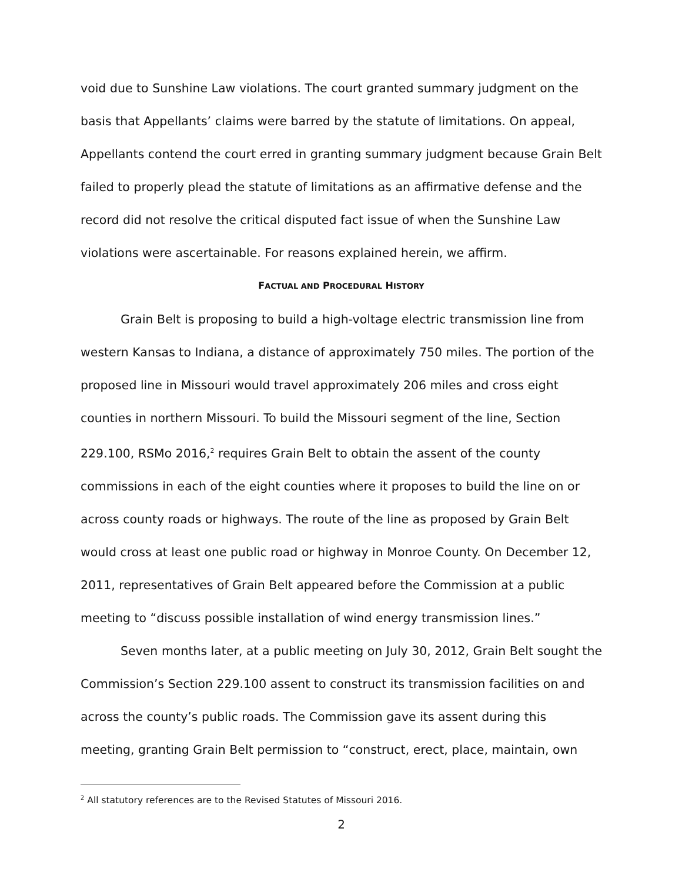void due to Sunshine Law violations. The court granted summary judgment on the basis that Appellants’ claims were barred by the statute of limitations. On appeal, Appellants contend the court erred in granting summary judgment because Grain Belt failed to properly plead the statute of limitations as an affirmative defense and the record did not resolve the critical disputed fact issue of when the Sunshine Law violations were ascertainable. For reasons explained herein, we affirm.
FACTUAL AND PROCEDURAL HISTORY
Grain Belt is proposing to build a high-voltage electric transmission line from western Kansas to Indiana, a distance of approximately 750 miles. The portion of the proposed line in Missouri would travel approximately 206 miles and cross eight counties in northern Missouri. To build the Missouri segment of the line, Section 229.100, RSMo 2016,<sup>2</sup> requires Grain Belt to obtain the assent of the county commissions in each of the eight counties where it proposes to build the line on or across county roads or highways. The route of the line as proposed by Grain Belt would cross at least one public road or highway in Monroe County. On December 12, 2011, representatives of Grain Belt appeared before the Commission at a public meeting to “discuss possible installation of wind energy transmission lines.”
Seven months later, at a public meeting on July 30, 2012, Grain Belt sought the Commission’s Section 229.100 assent to construct its transmission facilities on and across the county’s public roads. The Commission gave its assent during this meeting, granting Grain Belt permission to “construct, erect, place, maintain, own
<sup>2</sup> All statutory references are to the Revised Statutes of Missouri 2016.
2